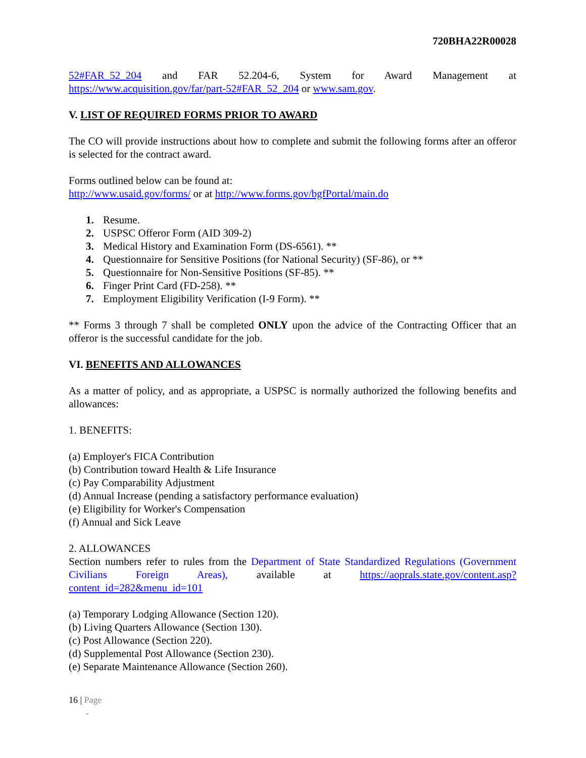720BHA22R00028
52#FAR_52_204 and FAR 52.204-6, System for Award Management at https://www.acquisition.gov/far/part-52#FAR_52_204 or www.sam.gov.
V. LIST OF REQUIRED FORMS PRIOR TO AWARD
The CO will provide instructions about how to complete and submit the following forms after an offeror is selected for the contract award.
Forms outlined below can be found at:
http://www.usaid.gov/forms/ or at http://www.forms.gov/bgfPortal/main.do
1. Resume.
2. USPSC Offeror Form (AID 309-2)
3. Medical History and Examination Form (DS-6561). **
4. Questionnaire for Sensitive Positions (for National Security) (SF-86), or **
5. Questionnaire for Non-Sensitive Positions (SF-85). **
6. Finger Print Card (FD-258). **
7. Employment Eligibility Verification (I-9 Form). **
** Forms 3 through 7 shall be completed ONLY upon the advice of the Contracting Officer that an offeror is the successful candidate for the job.
VI. BENEFITS AND ALLOWANCES
As a matter of policy, and as appropriate, a USPSC is normally authorized the following benefits and allowances:
1. BENEFITS:
(a) Employer's FICA Contribution
(b) Contribution toward Health & Life Insurance
(c) Pay Comparability Adjustment
(d) Annual Increase (pending a satisfactory performance evaluation)
(e) Eligibility for Worker's Compensation
(f) Annual and Sick Leave
2. ALLOWANCES
Section numbers refer to rules from the Department of State Standardized Regulations (Government Civilians Foreign Areas), available at https://aoprals.state.gov/content.asp?content_id=282&menu_id=101
(a) Temporary Lodging Allowance (Section 120).
(b) Living Quarters Allowance (Section 130).
(c) Post Allowance (Section 220).
(d) Supplemental Post Allowance (Section 230).
(e) Separate Maintenance Allowance (Section 260).
16 | Page
-